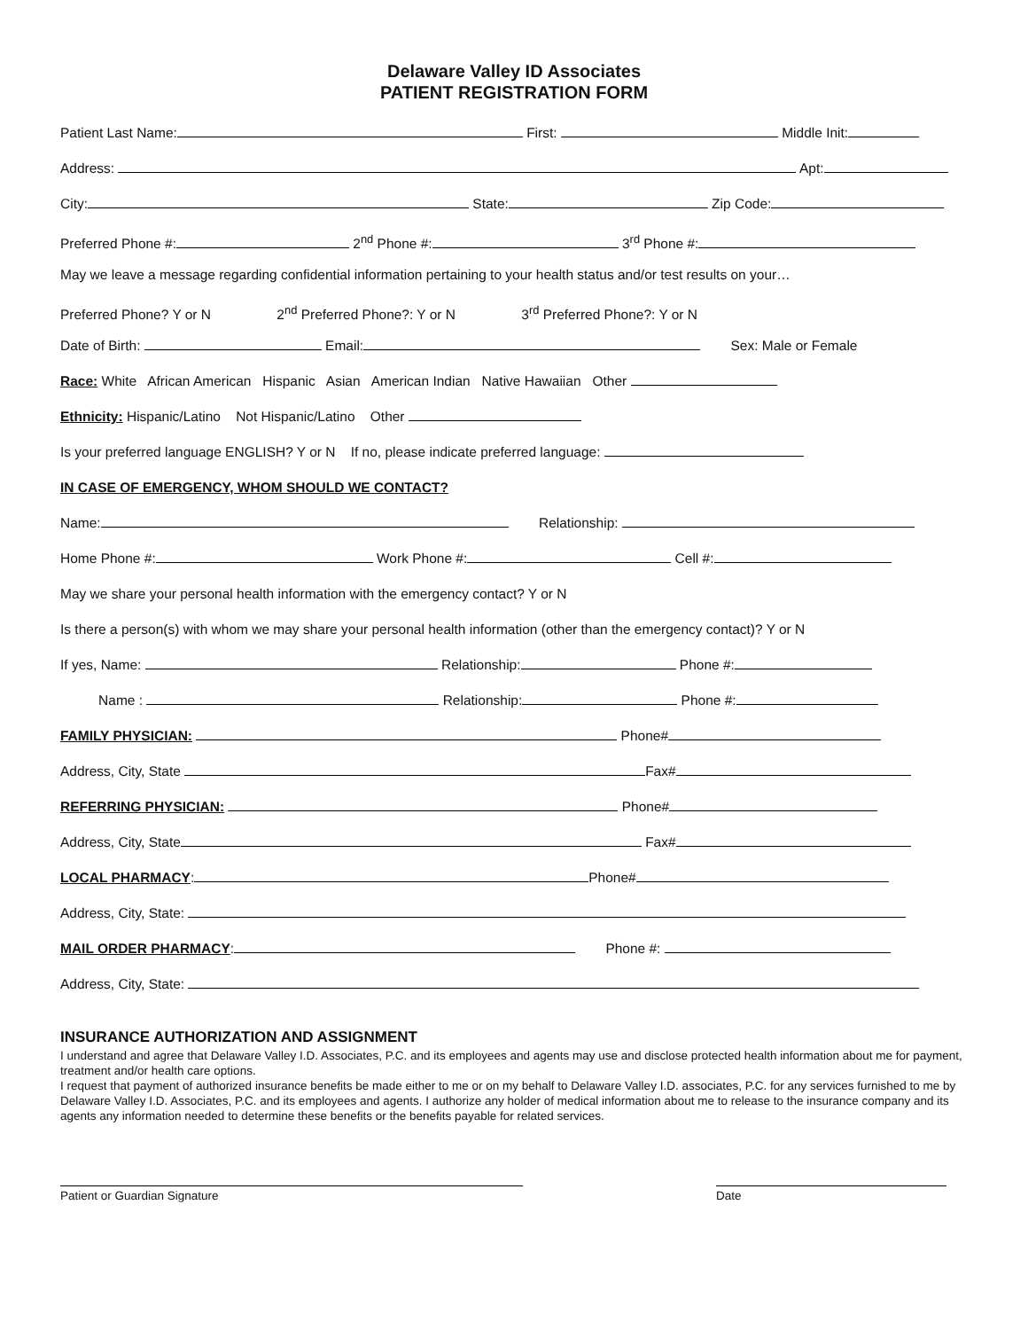Delaware Valley ID Associates
PATIENT REGISTRATION FORM
Patient Last Name: First: Middle Init:
Address: Apt:
City: State: Zip Code:
Preferred Phone #: 2<sup>nd</sup> Phone #: 3<sup>rd</sup> Phone #:
May we leave a message regarding confidential information pertaining to your health status and/or test results on your…
Preferred Phone? Y or N 2<sup>nd</sup> Preferred Phone?: Y or N 3<sup>rd</sup> Preferred Phone?: Y or N
Date of Birth: Email: Sex: Male or Female
Race: White African American Hispanic Asian American Indian Native Hawaiian Other
Ethnicity: Hispanic/Latino Not Hispanic/Latino Other
Is your preferred language ENGLISH? Y or N If no, please indicate preferred language:
IN CASE OF EMERGENCY, WHOM SHOULD WE CONTACT?
Name: Relationship:
Home Phone #: Work Phone #: Cell #:
May we share your personal health information with the emergency contact? Y or N
Is there a person(s) with whom we may share your personal health information (other than the emergency contact)? Y or N
If yes, Name: Relationship: Phone #:
Name : Relationship: Phone #:
FAMILY PHYSICIAN: Phone#
Address, City, State Fax#
REFERRING PHYSICIAN: Phone#
Address, City, State Fax#
LOCAL PHARMACY: Phone#
Address, City, State:
MAIL ORDER PHARMACY: Phone #:
Address, City, State:
INSURANCE AUTHORIZATION AND ASSIGNMENT
I understand and agree that Delaware Valley I.D. Associates, P.C. and its employees and agents may use and disclose protected health information about me for payment, treatment and/or health care options.
I request that payment of authorized insurance benefits be made either to me or on my behalf to Delaware Valley I.D. associates, P.C. for any services furnished to me by Delaware Valley I.D. Associates, P.C. and its employees and agents. I authorize any holder of medical information about me to release to the insurance company and its agents any information needed to determine these benefits or the benefits payable for related services.
Patient or Guardian Signature Date